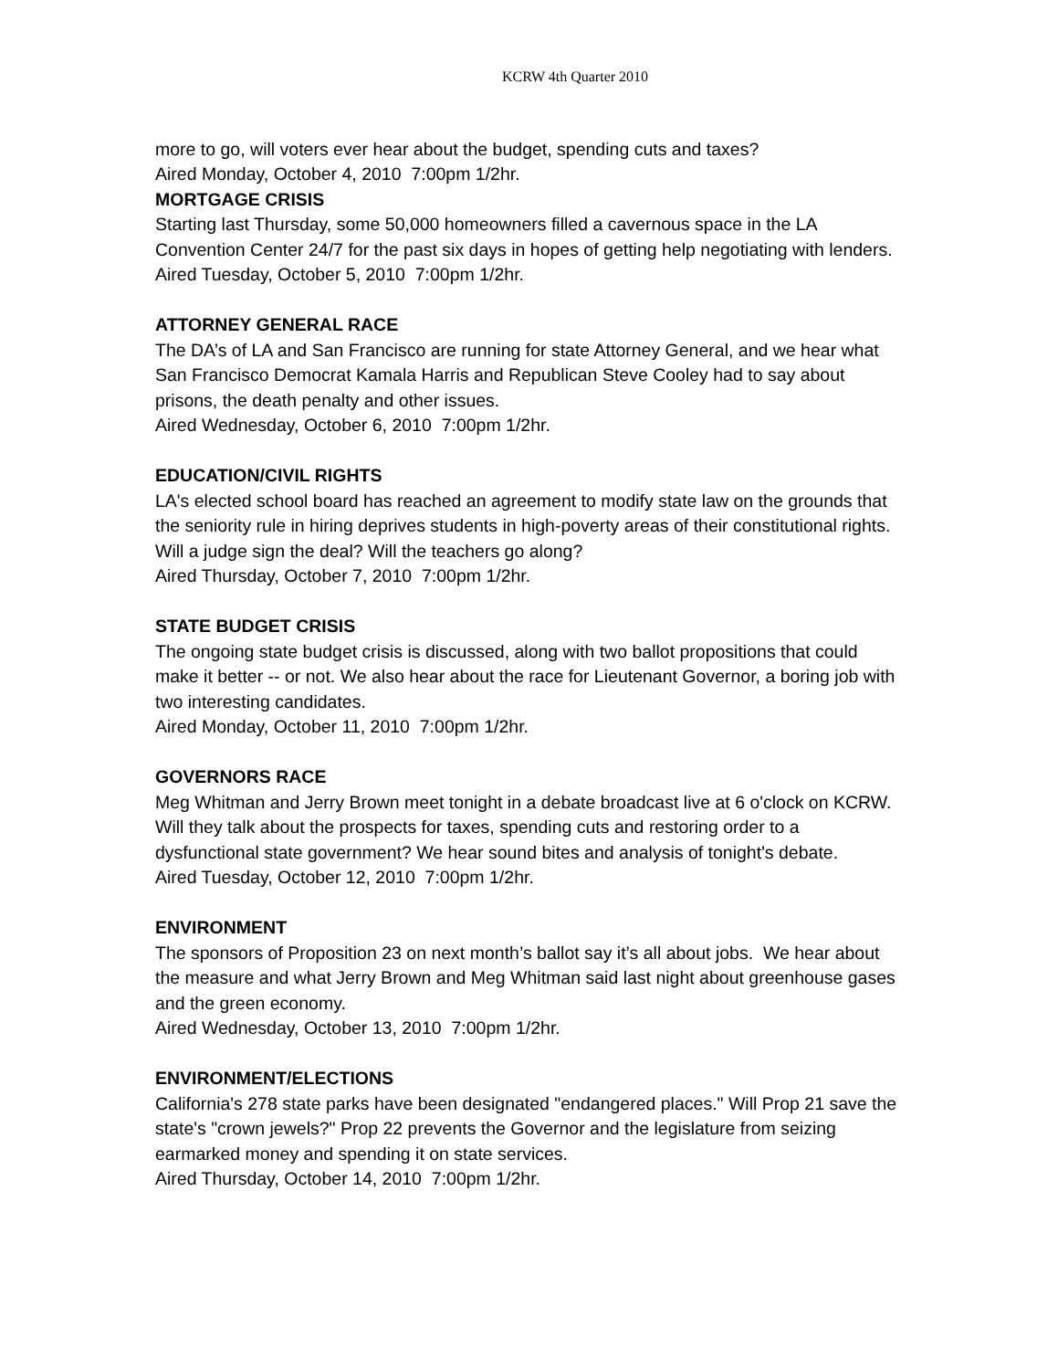KCRW 4th Quarter 2010
more to go, will voters ever hear about the budget, spending cuts and taxes?
Aired Monday, October 4, 2010 7:00pm 1/2hr.
MORTGAGE CRISIS
Starting last Thursday, some 50,000 homeowners filled a cavernous space in the LA Convention Center 24/7 for the past six days in hopes of getting help negotiating with lenders.
Aired Tuesday, October 5, 2010 7:00pm 1/2hr.
ATTORNEY GENERAL RACE
The DA’s of LA and San Francisco are running for state Attorney General, and we hear what San Francisco Democrat Kamala Harris and Republican Steve Cooley had to say about prisons, the death penalty and other issues.
Aired Wednesday, October 6, 2010 7:00pm 1/2hr.
EDUCATION/CIVIL RIGHTS
LA's elected school board has reached an agreement to modify state law on the grounds that the seniority rule in hiring deprives students in high-poverty areas of their constitutional rights. Will a judge sign the deal? Will the teachers go along?
Aired Thursday, October 7, 2010 7:00pm 1/2hr.
STATE BUDGET CRISIS
The ongoing state budget crisis is discussed, along with two ballot propositions that could make it better -- or not. We also hear about the race for Lieutenant Governor, a boring job with two interesting candidates.
Aired Monday, October 11, 2010 7:00pm 1/2hr.
GOVERNORS RACE
Meg Whitman and Jerry Brown meet tonight in a debate broadcast live at 6 o'clock on KCRW. Will they talk about the prospects for taxes, spending cuts and restoring order to a dysfunctional state government? We hear sound bites and analysis of tonight's debate.
Aired Tuesday, October 12, 2010 7:00pm 1/2hr.
ENVIRONMENT
The sponsors of Proposition 23 on next month’s ballot say it’s all about jobs. We hear about the measure and what Jerry Brown and Meg Whitman said last night about greenhouse gases and the green economy.
Aired Wednesday, October 13, 2010 7:00pm 1/2hr.
ENVIRONMENT/ELECTIONS
California's 278 state parks have been designated "endangered places." Will Prop 21 save the state's "crown jewels?" Prop 22 prevents the Governor and the legislature from seizing earmarked money and spending it on state services.
Aired Thursday, October 14, 2010 7:00pm 1/2hr.